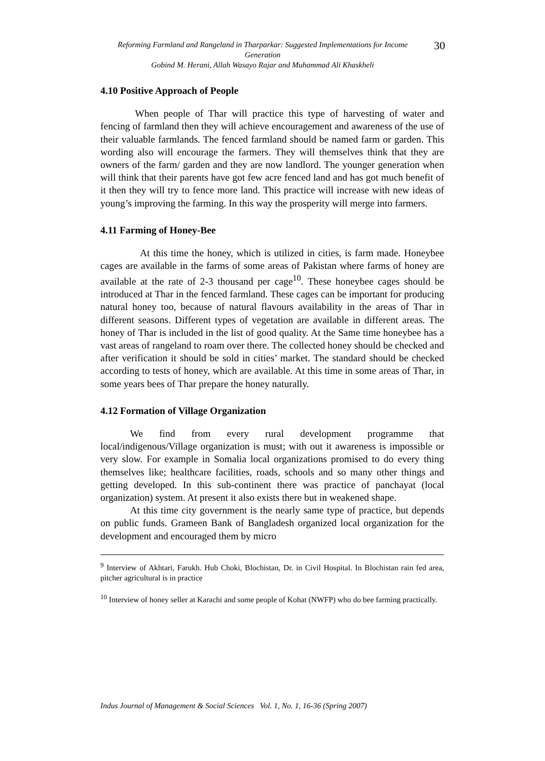Reforming Farmland and Rangeland in Tharparkar: Suggested Implementations for Income Generation
Gobind M. Herani, Allah Wasayo Rajar and Muhammad Ali Khaskheli
30
4.10 Positive Approach of People
    When people of Thar will practice this type of harvesting of water and fencing of farmland then they will achieve encouragement and awareness of the use of their valuable farmlands. The fenced farmland should be named farm or garden. This wording also will encourage the farmers. They will themselves think that they are owners of the farm/ garden and they are now landlord. The younger generation when will think that their parents have got few acre fenced land and has got much benefit of it then they will try to fence more land. This practice will increase with new ideas of young’s improving the farming. In this way the prosperity will merge into farmers.
4.11 Farming of Honey-Bee
    At this time the honey, which is utilized in cities, is farm made. Honeybee cages are available in the farms of some areas of Pakistan where farms of honey are available at the rate of 2-3 thousand per cage<sup>10</sup>. These honeybee cages should be introduced at Thar in the fenced farmland. These cages can be important for producing natural honey too, because of natural flavours availability in the areas of Thar in different seasons. Different types of vegetation are available in different areas. The honey of Thar is included in the list of good quality. At the Same time honeybee has a vast areas of rangeland to roam over there. The collected honey should be checked and after verification it should be sold in cities’ market. The standard should be checked according to tests of honey, which are available. At this time in some areas of Thar, in some years bees of Thar prepare the honey naturally.
4.12 Formation of Village Organization
   We find from every rural development programme that local/indigenous/Village organization is must; with out it awareness is impossible or very slow. For example in Somalia local organizations promised to do every thing themselves like; healthcare facilities, roads, schools and so many other things and getting developed. In this sub-continent there was practice of panchayat (local organization) system. At present it also exists there but in weakened shape.
   At this time city government is the nearly same type of practice, but depends on public funds. Grameen Bank of Bangladesh organized local organization for the development and encouraged them by micro
<sup>9</sup> Interview of Akhtari, Farukh. Hub Choki, Blochistan, Dr. in Civil Hospital. In Blochistan rain fed area, pitcher agricultural is in practice
<sup>10</sup> Interview of honey seller at Karachi and some people of Kohat (NWFP) who do bee farming practically.
Indus Journal of Management & Social Sciences Vol. 1, No. 1, 16-36 (Spring 2007)